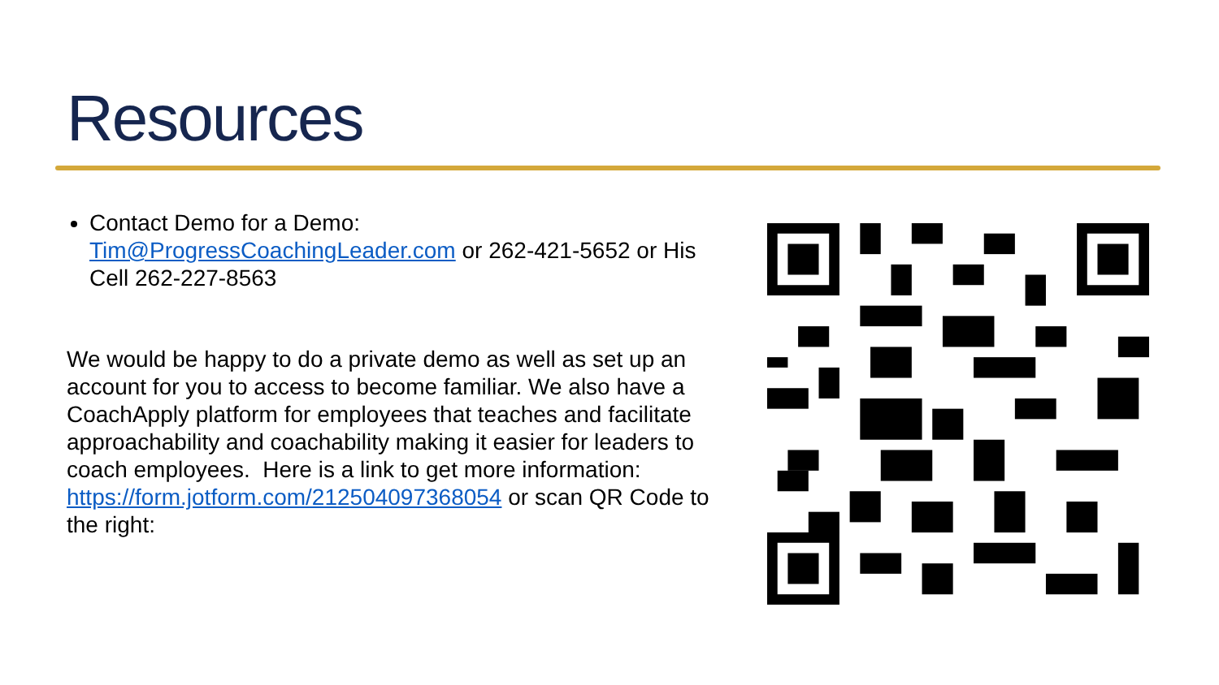Resources
Contact Demo for a Demo: Tim@ProgressCoachingLeader.com or 262-421-5652 or His Cell 262-227-8563
We would be happy to do a private demo as well as set up an account for you to access to become familiar. We also have a CoachApply platform for employees that teaches and facilitate approachability and coachability making it easier for leaders to coach employees. Here is a link to get more information: https://form.jotform.com/212504097368054 or scan QR Code to the right: